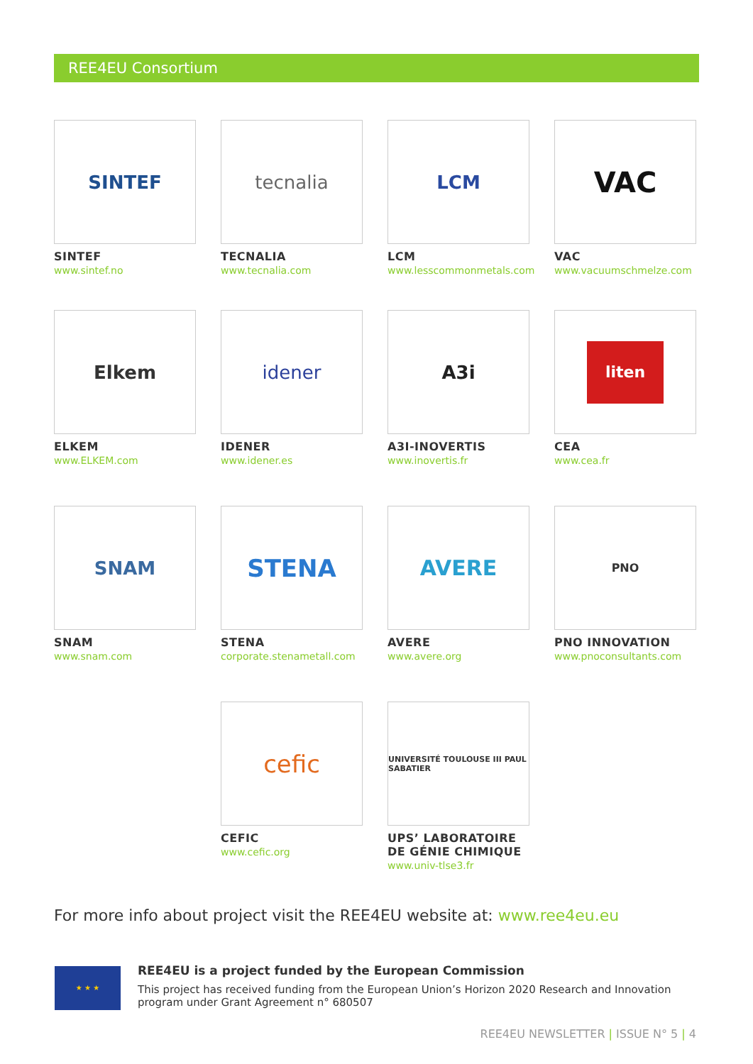REE4EU Consortium
SINTEF
SINTEF
www.sintef.no
tecnalia
TECNALIA
www.tecnalia.com
LCM
LCM
www.lesscommonmetals.com
VAC
VAC
www.vacuumschmelze.com
Elkem
ELKEM
www.ELKEM.com
idener
IDENER
www.idener.es
A3i
A3I-INOVERTIS
www.inovertis.fr
liten
CEA
www.cea.fr
SNAM
SNAM
www.snam.com
STENA
STENA
corporate.stenametall.com
AVERE
AVERE
www.avere.org
PNO
PNO INNOVATION
www.pnoconsultants.com
cefic
CEFIC
www.cefic.org
UNIVERSITÉ TOULOUSE III PAUL SABATIER
UPS’ LABORATOIRE DE GÉNIE CHIMIQUE
www.univ-tlse3.fr
For more info about project visit the REE4EU website at: www.ree4eu.eu
★ ★ ★
REE4EU is a project funded by the European Commission
This project has received funding from the European Union’s Horizon 2020 Research and Innovation program under Grant Agreement n° 680507
REE4EU NEWSLETTER | ISSUE N° 5 | 4